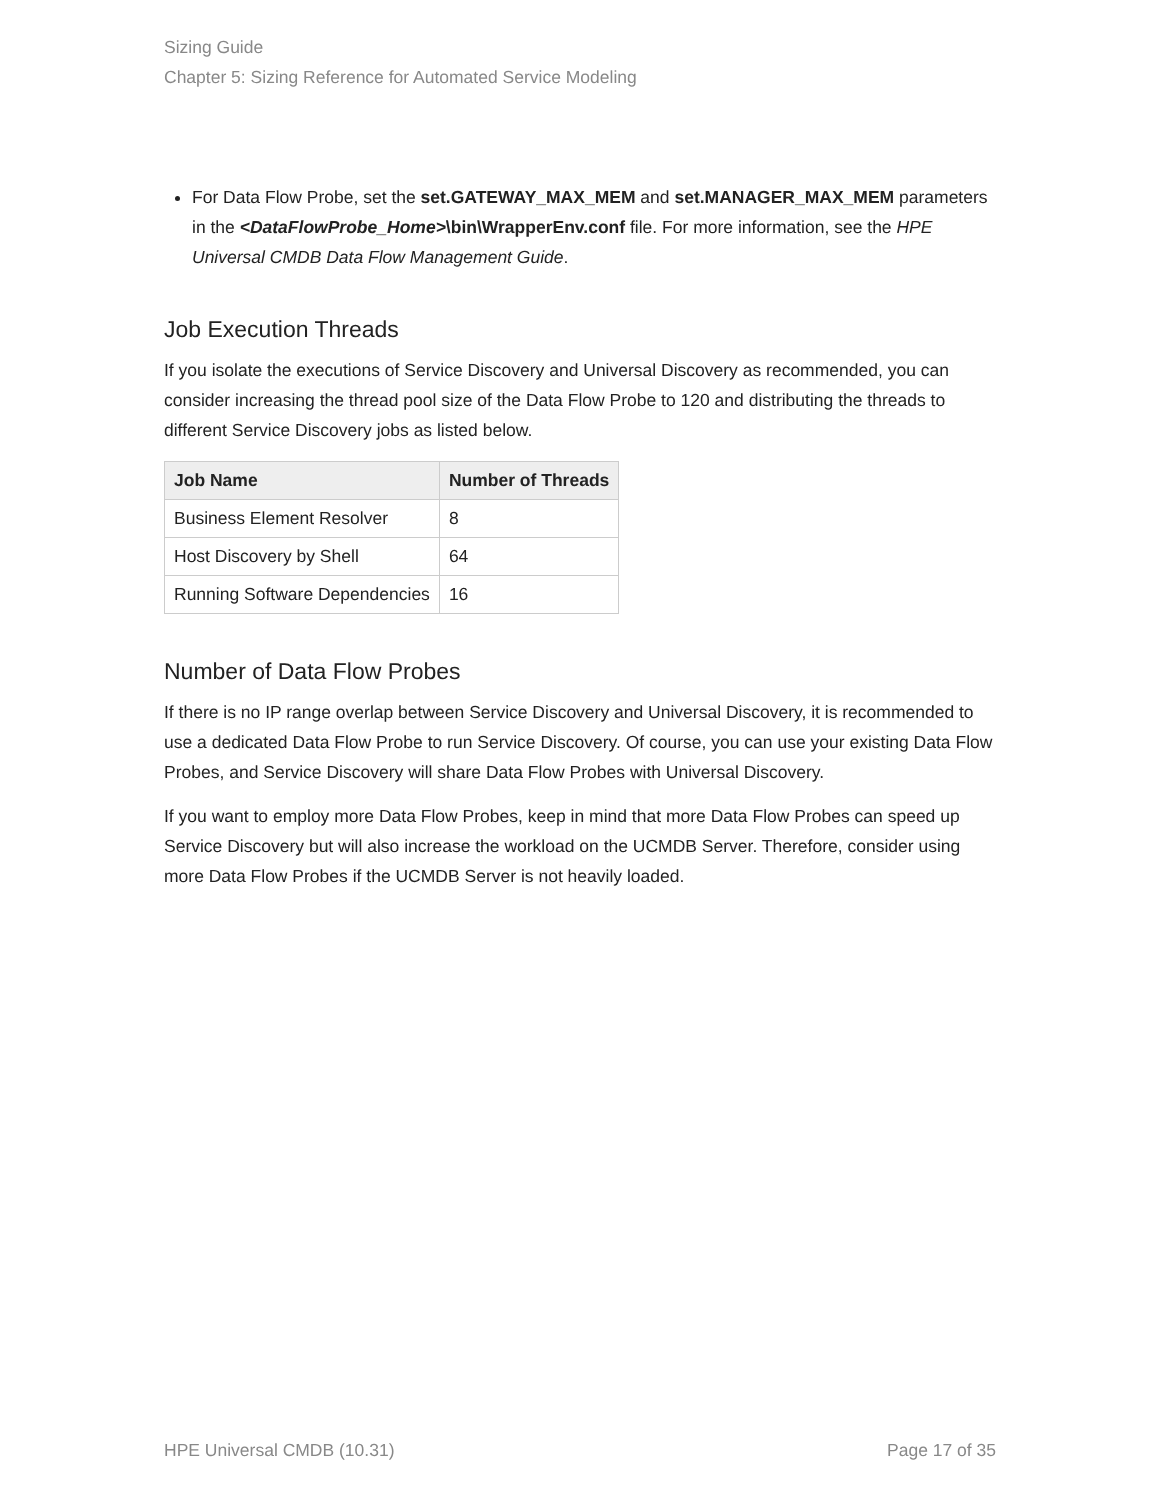Sizing Guide
Chapter 5: Sizing Reference for Automated Service Modeling
For Data Flow Probe, set the set.GATEWAY_MAX_MEM and set.MANAGER_MAX_MEM parameters in the <DataFlowProbe_Home>\bin\WrapperEnv.conf file. For more information, see the HPE Universal CMDB Data Flow Management Guide.
Job Execution Threads
If you isolate the executions of Service Discovery and Universal Discovery as recommended, you can consider increasing the thread pool size of the Data Flow Probe to 120 and distributing the threads to different Service Discovery jobs as listed below.
| Job Name | Number of Threads |
| --- | --- |
| Business Element Resolver | 8 |
| Host Discovery by Shell | 64 |
| Running Software Dependencies | 16 |
Number of Data Flow Probes
If there is no IP range overlap between Service Discovery and Universal Discovery, it is recommended to use a dedicated Data Flow Probe to run Service Discovery. Of course, you can use your existing Data Flow Probes, and Service Discovery will share Data Flow Probes with Universal Discovery.
If you want to employ more Data Flow Probes, keep in mind that more Data Flow Probes can speed up Service Discovery but will also increase the workload on the UCMDB Server. Therefore, consider using more Data Flow Probes if the UCMDB Server is not heavily loaded.
HPE Universal CMDB (10.31) Page 17 of 35